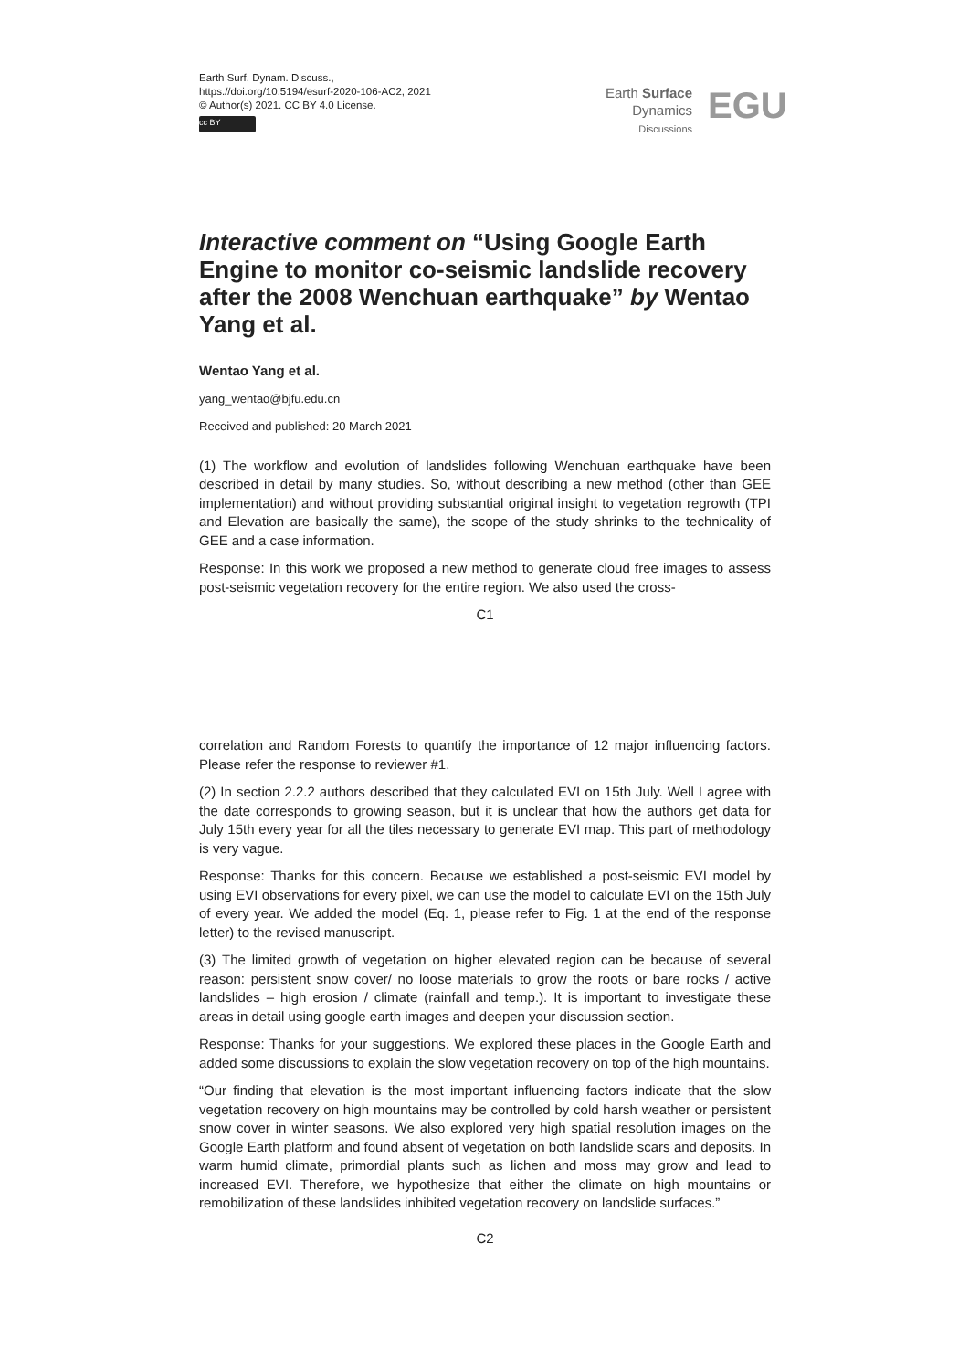Earth Surf. Dynam. Discuss.,
https://doi.org/10.5194/esurf-2020-106-AC2, 2021
© Author(s) 2021. CC BY 4.0 License.
cc BY
Earth Surface
Dynamics
Discussions
EGU
Interactive comment on “Using Google Earth Engine to monitor co-seismic landslide recovery after the 2008 Wenchuan earthquake” by Wentao Yang et al.
Wentao Yang et al.
yang_wentao@bjfu.edu.cn
Received and published: 20 March 2021
(1) The workflow and evolution of landslides following Wenchuan earthquake have been described in detail by many studies. So, without describing a new method (other than GEE implementation) and without providing substantial original insight to vegetation regrowth (TPI and Elevation are basically the same), the scope of the study shrinks to the technicality of GEE and a case information.
Response: In this work we proposed a new method to generate cloud free images to assess post-seismic vegetation recovery for the entire region. We also used the cross-
C1
correlation and Random Forests to quantify the importance of 12 major influencing factors. Please refer the response to reviewer #1.
(2) In section 2.2.2 authors described that they calculated EVI on 15th July. Well I agree with the date corresponds to growing season, but it is unclear that how the authors get data for July 15th every year for all the tiles necessary to generate EVI map. This part of methodology is very vague.
Response: Thanks for this concern. Because we established a post-seismic EVI model by using EVI observations for every pixel, we can use the model to calculate EVI on the 15th July of every year. We added the model (Eq. 1, please refer to Fig. 1 at the end of the response letter) to the revised manuscript.
(3) The limited growth of vegetation on higher elevated region can be because of several reason: persistent snow cover/ no loose materials to grow the roots or bare rocks / active landslides – high erosion / climate (rainfall and temp.). It is important to investigate these areas in detail using google earth images and deepen your discussion section.
Response: Thanks for your suggestions. We explored these places in the Google Earth and added some discussions to explain the slow vegetation recovery on top of the high mountains.
“Our finding that elevation is the most important influencing factors indicate that the slow vegetation recovery on high mountains may be controlled by cold harsh weather or persistent snow cover in winter seasons. We also explored very high spatial resolution images on the Google Earth platform and found absent of vegetation on both landslide scars and deposits. In warm humid climate, primordial plants such as lichen and moss may grow and lead to increased EVI. Therefore, we hypothesize that either the climate on high mountains or remobilization of these landslides inhibited vegetation recovery on landslide surfaces.”
C2